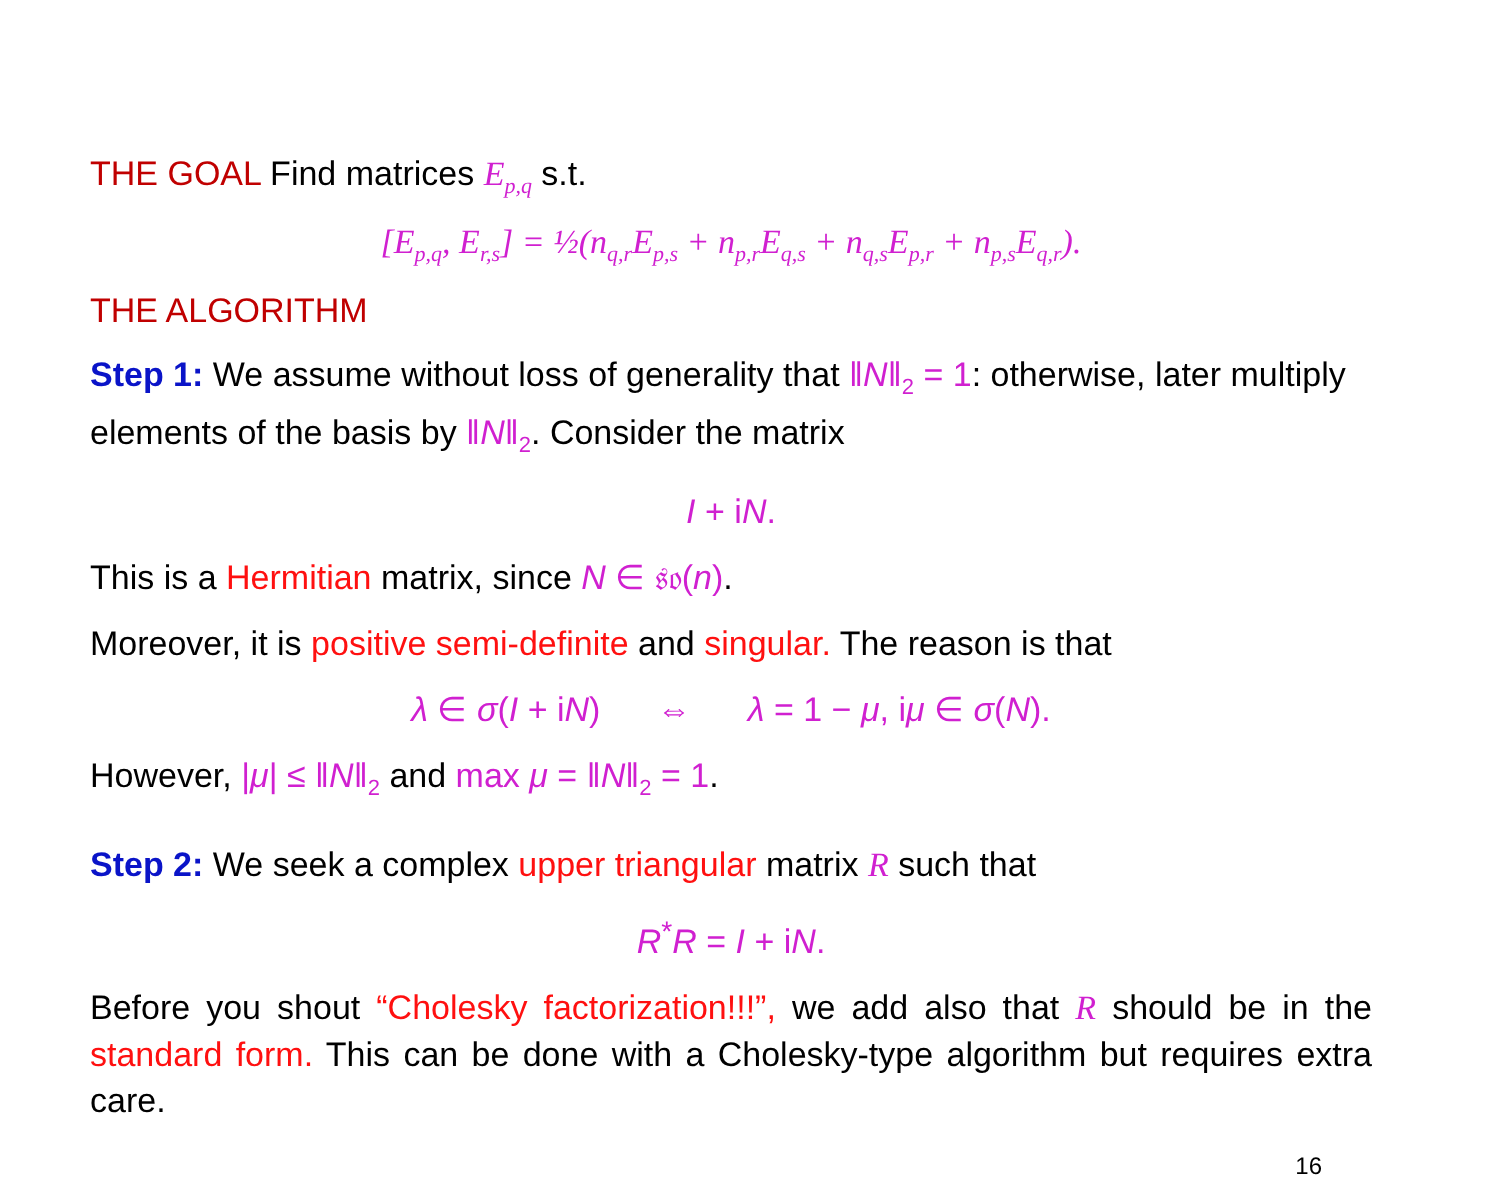THE GOAL Find matrices E<sub>p,q</sub> s.t.
[E<sub>p,q</sub>, E<sub>r,s</sub>] = ½(n<sub>q,r</sub>E<sub>p,s</sub> + n<sub>p,r</sub>E<sub>q,s</sub> + n<sub>q,s</sub>E<sub>p,r</sub> + n<sub>p,s</sub>E<sub>q,r</sub>).
THE ALGORITHM
Step 1: We assume without loss of generality that ‖N‖<sub>2</sub> = 1: otherwise, later multiply elements of the basis by ‖N‖<sub>2</sub>. Consider the matrix
I + iN.
This is a Hermitian matrix, since N ∈ 𝔰𝔬(n).
Moreover, it is positive semi-definite and singular. The reason is that
λ ∈ σ(I + iN) ⇔ λ = 1 − μ, iμ ∈ σ(N).
However, |μ| ≤ ‖N‖<sub>2</sub> and max μ = ‖N‖<sub>2</sub> = 1.
Step 2: We seek a complex upper triangular matrix R such that
R<sup>*</sup>R = I + iN.
Before you shout “Cholesky factorization!!!”, we add also that R should be in the standard form. This can be done with a Cholesky-type algorithm but requires extra care.
16